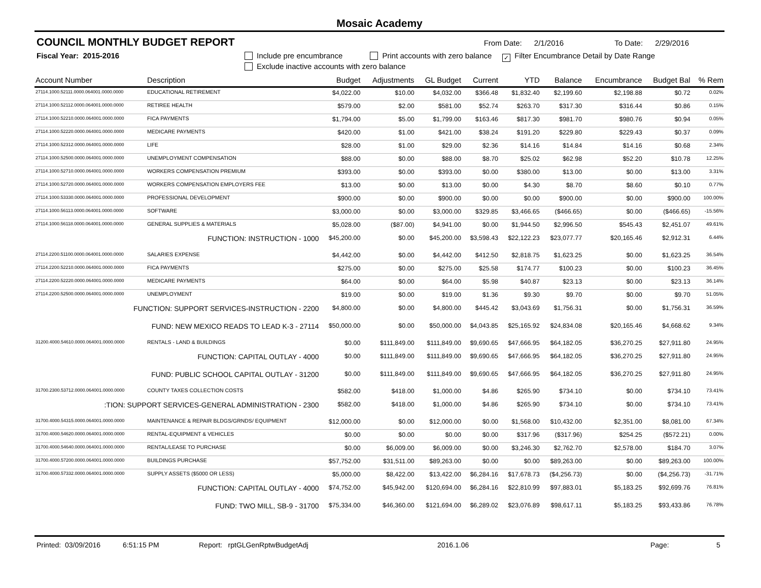Mosaic Academy
COUNCIL MONTHLY BUDGET REPORT
From Date: 2/1/2016 To Date: 2/29/2016
Fiscal Year: 2015-2016 Include pre encumbrance Print accounts with zero balance ✓ Filter Encumbrance Detail by Date Range
Exclude inactive accounts with zero balance
| Account Number | Description | Budget | Adjustments | GL Budget | Current | YTD | Balance | Encumbrance | Budget Bal | % Rem |
| --- | --- | --- | --- | --- | --- | --- | --- | --- | --- | --- |
| 27114.1000.52111.0000.064001.0000.0000 | EDUCATIONAL RETIREMENT | $4,022.00 | $10.00 | $4,032.00 | $366.48 | $1,832.40 | $2,199.60 | $2,198.88 | $0.72 | 0.02% |
| 27114.1000.52112.0000.064001.0000.0000 | RETIREE HEALTH | $579.00 | $2.00 | $581.00 | $52.74 | $263.70 | $317.30 | $316.44 | $0.86 | 0.15% |
| 27114.1000.52210.0000.064001.0000.0000 | FICA PAYMENTS | $1,794.00 | $5.00 | $1,799.00 | $163.46 | $817.30 | $981.70 | $980.76 | $0.94 | 0.05% |
| 27114.1000.52220.0000.064001.0000.0000 | MEDICARE PAYMENTS | $420.00 | $1.00 | $421.00 | $38.24 | $191.20 | $229.80 | $229.43 | $0.37 | 0.09% |
| 27114.1000.52312.0000.064001.0000.0000 | LIFE | $28.00 | $1.00 | $29.00 | $2.36 | $14.16 | $14.84 | $14.16 | $0.68 | 2.34% |
| 27114.1000.52500.0000.064001.0000.0000 | UNEMPLOYMENT COMPENSATION | $88.00 | $0.00 | $88.00 | $8.70 | $25.02 | $62.98 | $52.20 | $10.78 | 12.25% |
| 27114.1000.52710.0000.064001.0000.0000 | WORKERS COMPENSATION PREMIUM | $393.00 | $0.00 | $393.00 | $0.00 | $380.00 | $13.00 | $0.00 | $13.00 | 3.31% |
| 27114.1000.52720.0000.064001.0000.0000 | WORKERS COMPENSATION EMPLOYERS FEE | $13.00 | $0.00 | $13.00 | $0.00 | $4.30 | $8.70 | $8.60 | $0.10 | 0.77% |
| 27114.1000.53330.0000.064001.0000.0000 | PROFESSIONAL DEVELOPMENT | $900.00 | $0.00 | $900.00 | $0.00 | $0.00 | $900.00 | $0.00 | $900.00 | 100.00% |
| 27114.1000.56113.0000.064001.0000.0000 | SOFTWARE | $3,000.00 | $0.00 | $3,000.00 | $329.85 | $3,466.65 | ($466.65) | $0.00 | ($466.65) | -15.56% |
| 27114.1000.56118.0000.064001.0000.0000 | GENERAL SUPPLIES & MATERIALS | $5,028.00 | ($87.00) | $4,941.00 | $0.00 | $1,944.50 | $2,996.50 | $545.43 | $2,451.07 | 49.61% |
| FUNCTION: INSTRUCTION - 1000 | | $45,200.00 | $0.00 | $45,200.00 | $3,598.43 | $22,122.23 | $23,077.77 | $20,165.46 | $2,912.31 | 6.44% |
| 27114.2200.51100.0000.064001.0000.0000 | SALARIES EXPENSE | $4,442.00 | $0.00 | $4,442.00 | $412.50 | $2,818.75 | $1,623.25 | $0.00 | $1,623.25 | 36.54% |
| 27114.2200.52210.0000.064001.0000.0000 | FICA PAYMENTS | $275.00 | $0.00 | $275.00 | $25.58 | $174.77 | $100.23 | $0.00 | $100.23 | 36.45% |
| 27114.2200.52220.0000.064001.0000.0000 | MEDICARE PAYMENTS | $64.00 | $0.00 | $64.00 | $5.98 | $40.87 | $23.13 | $0.00 | $23.13 | 36.14% |
| 27114.2200.52500.0000.064001.0000.0000 | UNEMPLOYMENT | $19.00 | $0.00 | $19.00 | $1.36 | $9.30 | $9.70 | $0.00 | $9.70 | 51.05% |
| FUNCTION: SUPPORT SERVICES-INSTRUCTION - 2200 | | $4,800.00 | $0.00 | $4,800.00 | $445.42 | $3,043.69 | $1,756.31 | $0.00 | $1,756.31 | 36.59% |
| FUND: NEW MEXICO READS TO LEAD K-3 - 27114 | | $50,000.00 | $0.00 | $50,000.00 | $4,043.85 | $25,165.92 | $24,834.08 | $20,165.46 | $4,668.62 | 9.34% |
| 31200.4000.54610.0000.064001.0000.0000 | RENTALS - LAND & BUILDINGS | $0.00 | $111,849.00 | $111,849.00 | $9,690.65 | $47,666.95 | $64,182.05 | $36,270.25 | $27,911.80 | 24.95% |
| FUNCTION: CAPITAL OUTLAY - 4000 | | $0.00 | $111,849.00 | $111,849.00 | $9,690.65 | $47,666.95 | $64,182.05 | $36,270.25 | $27,911.80 | 24.95% |
| FUND: PUBLIC SCHOOL CAPITAL OUTLAY - 31200 | | $0.00 | $111,849.00 | $111,849.00 | $9,690.65 | $47,666.95 | $64,182.05 | $36,270.25 | $27,911.80 | 24.95% |
| 31700.2300.53712.0000.064001.0000.0000 | COUNTY TAXES COLLECTION COSTS | $582.00 | $418.00 | $1,000.00 | $4.86 | $265.90 | $734.10 | $0.00 | $734.10 | 73.41% |
| :TION: SUPPORT SERVICES-GENERAL ADMINISTRATION - 2300 | | $582.00 | $418.00 | $1,000.00 | $4.86 | $265.90 | $734.10 | $0.00 | $734.10 | 73.41% |
| 31700.4000.54315.0000.064001.0000.0000 | MAINTENANCE & REPAIR BLDGS/GRNDS/ EQUIPMENT | $12,000.00 | $0.00 | $12,000.00 | $0.00 | $1,568.00 | $10,432.00 | $2,351.00 | $8,081.00 | 67.34% |
| 31700.4000.54620.0000.064001.0000.0000 | RENTAL-EQUIPMENT & VEHICLES | $0.00 | $0.00 | $0.00 | $0.00 | $317.96 | ($317.96) | $254.25 | ($572.21) | 0.00% |
| 31700.4000.54640.0000.064001.0000.0000 | RENTAL/LEASE TO PURCHASE | $0.00 | $6,009.00 | $6,009.00 | $0.00 | $3,246.30 | $2,762.70 | $2,578.00 | $184.70 | 3.07% |
| 31700.4000.57200.0000.064001.0000.0000 | BUILDINGS PURCHASE | $57,752.00 | $31,511.00 | $89,263.00 | $0.00 | $0.00 | $89,263.00 | $0.00 | $89,263.00 | 100.00% |
| 31700.4000.57332.0000.064001.0000.0000 | SUPPLY ASSETS ($5000 OR LESS) | $5,000.00 | $8,422.00 | $13,422.00 | $6,284.16 | $17,678.73 | ($4,256.73) | $0.00 | ($4,256.73) | -31.71% |
| FUNCTION: CAPITAL OUTLAY - 4000 | | $74,752.00 | $45,942.00 | $120,694.00 | $6,284.16 | $22,810.99 | $97,883.01 | $5,183.25 | $92,699.76 | 76.81% |
| FUND: TWO MILL, SB-9 - 31700 | | $75,334.00 | $46,360.00 | $121,694.00 | $6,289.02 | $23,076.89 | $98,617.11 | $5,183.25 | $93,433.86 | 76.78% |
Printed: 03/09/2016 6:51:15 PM Report: rptGLGenRptwBudgetAdj 2016.1.06 Page: 5